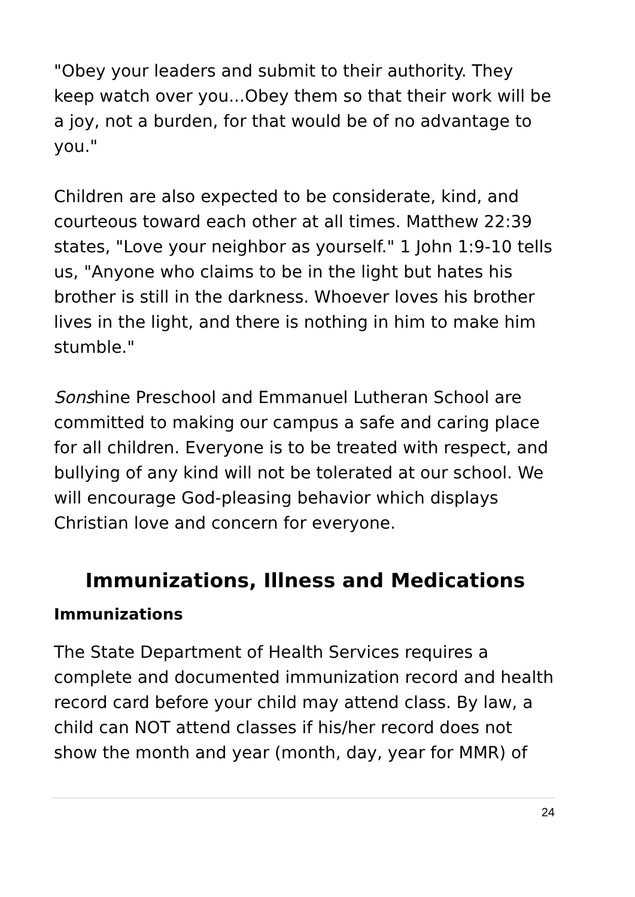"Obey your leaders and submit to their authority. They keep watch over you...Obey them so that their work will be a joy, not a burden, for that would be of no advantage to you."
Children are also expected to be considerate, kind, and courteous toward each other at all times. Matthew 22:39 states, "Love your neighbor as yourself." 1 John 1:9-10 tells us, "Anyone who claims to be in the light but hates his brother is still in the darkness. Whoever loves his brother lives in the light, and there is nothing in him to make him stumble."
Sonshine Preschool and Emmanuel Lutheran School are committed to making our campus a safe and caring place for all children. Everyone is to be treated with respect, and bullying of any kind will not be tolerated at our school. We will encourage God-pleasing behavior which displays Christian love and concern for everyone.
Immunizations, Illness and Medications
Immunizations
The State Department of Health Services requires a complete and documented immunization record and health record card before your child may attend class. By law, a child can NOT attend classes if his/her record does not show the month and year (month, day, year for MMR) of
24